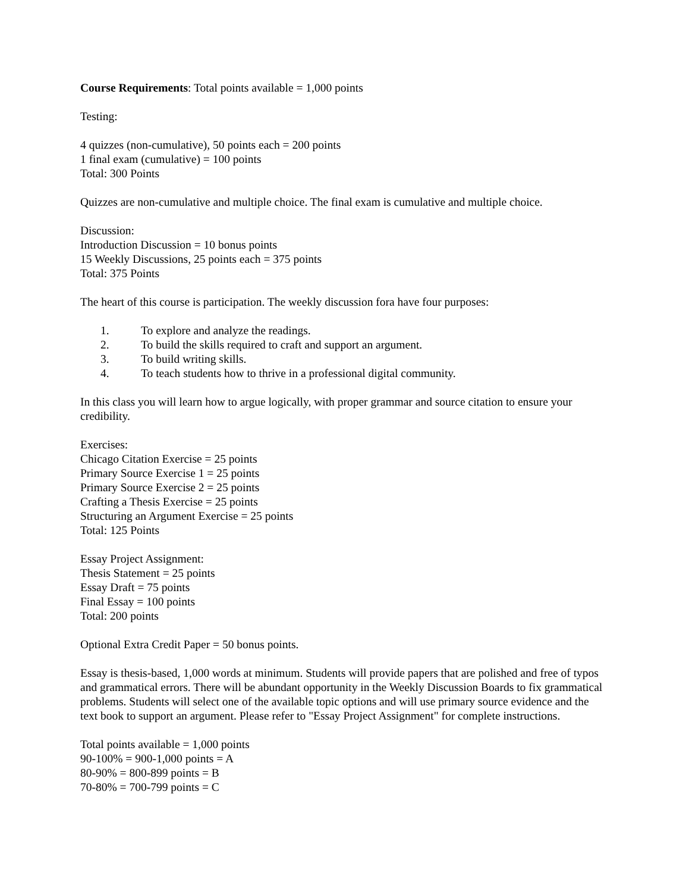Course Requirements: Total points available = 1,000 points
Testing:
4 quizzes (non-cumulative), 50 points each = 200 points
1 final exam (cumulative) = 100 points
Total: 300 Points
Quizzes are non-cumulative and multiple choice. The final exam is cumulative and multiple choice.
Discussion:
Introduction Discussion = 10 bonus points
15 Weekly Discussions, 25 points each = 375 points
Total: 375 Points
The heart of this course is participation. The weekly discussion fora have four purposes:
1. To explore and analyze the readings.
2. To build the skills required to craft and support an argument.
3. To build writing skills.
4. To teach students how to thrive in a professional digital community.
In this class you will learn how to argue logically, with proper grammar and source citation to ensure your credibility.
Exercises:
Chicago Citation Exercise = 25 points
Primary Source Exercise 1 = 25 points
Primary Source Exercise 2 = 25 points
Crafting a Thesis Exercise = 25 points
Structuring an Argument Exercise = 25 points
Total: 125 Points
Essay Project Assignment:
Thesis Statement = 25 points
Essay Draft = 75 points
Final Essay = 100 points
Total: 200 points
Optional Extra Credit Paper = 50 bonus points.
Essay is thesis-based, 1,000 words at minimum. Students will provide papers that are polished and free of typos and grammatical errors. There will be abundant opportunity in the Weekly Discussion Boards to fix grammatical problems. Students will select one of the available topic options and will use primary source evidence and the text book to support an argument. Please refer to "Essay Project Assignment" for complete instructions.
Total points available = 1,000 points
90-100% = 900-1,000 points = A
80-90% = 800-899 points = B
70-80% = 700-799 points = C